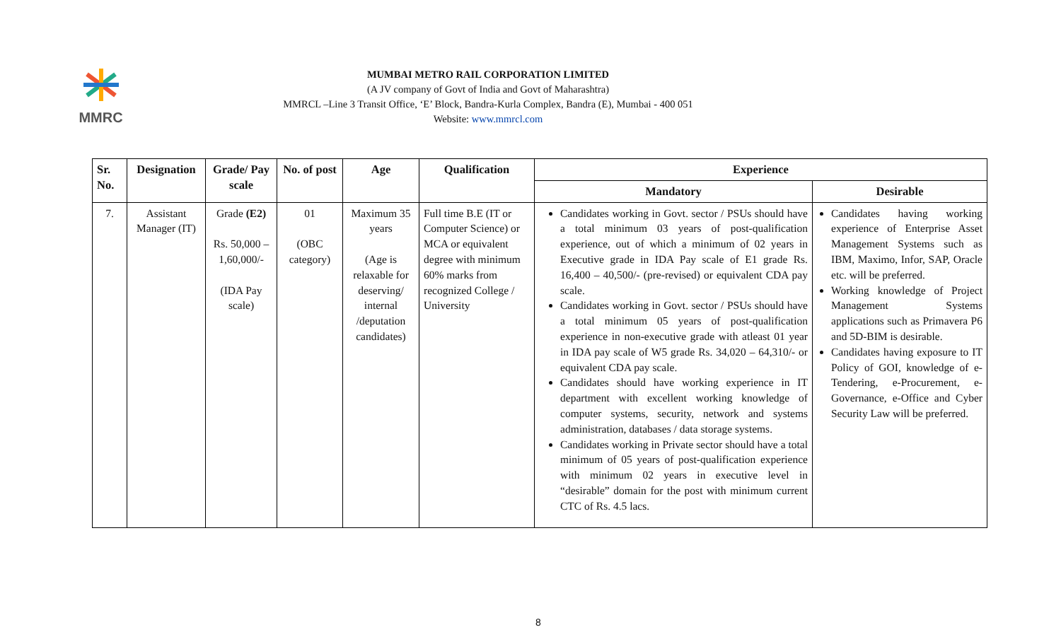MMRC
MUMBAI METRO RAIL CORPORATION LIMITED
(A JV company of Govt of India and Govt of Maharashtra)
MMRCL –Line 3 Transit Office, ‘E’ Block, Bandra-Kurla Complex, Bandra (E), Mumbai - 400 051
Website: www.mmrcl.com
| Sr. No. | Designation | Grade/ Pay scale | No. of post | Age | Qualification | Experience | |
| --- | --- | --- | --- | --- | --- | --- | --- |
| | | | | | | Mandatory | Desirable |
| 7. | Assistant Manager (IT) | Grade (E2) Rs. 50,000 – 1,60,000/- (IDA Pay scale) | 01 (OBC category) | Maximum 35 years (Age is relaxable for deserving/ internal /deputation candidates) | Full time B.E (IT or Computer Science) or MCA or equivalent degree with minimum 60% marks from recognized College / University | Candidates working in Govt. sector / PSUs should have a total minimum 03 years of post-qualification experience, out of which a minimum of 02 years in Executive grade in IDA Pay scale of E1 grade Rs. 16,400 – 40,500/- (pre-revised) or equivalent CDA pay scale. Candidates working in Govt. sector / PSUs should have a total minimum 05 years of post-qualification experience in non-executive grade with atleast 01 year in IDA pay scale of W5 grade Rs. 34,020 – 64,310/- or equivalent CDA pay scale. Candidates should have working experience in IT department with excellent working knowledge of computer systems, security, network and systems administration, databases / data storage systems. Candidates working in Private sector should have a total minimum of 05 years of post-qualification experience with minimum 02 years in executive level in “desirable” domain for the post with minimum current CTC of Rs. 4.5 lacs. | Candidates having working experience of Enterprise Asset Management Systems such as IBM, Maximo, Infor, SAP, Oracle etc. will be preferred. Working knowledge of Project Management Systems applications such as Primavera P6 and 5D-BIM is desirable. Candidates having exposure to IT Policy of GOI, knowledge of e-Tendering, e-Procurement, e-Governance, e-Office and Cyber Security Law will be preferred. |
8